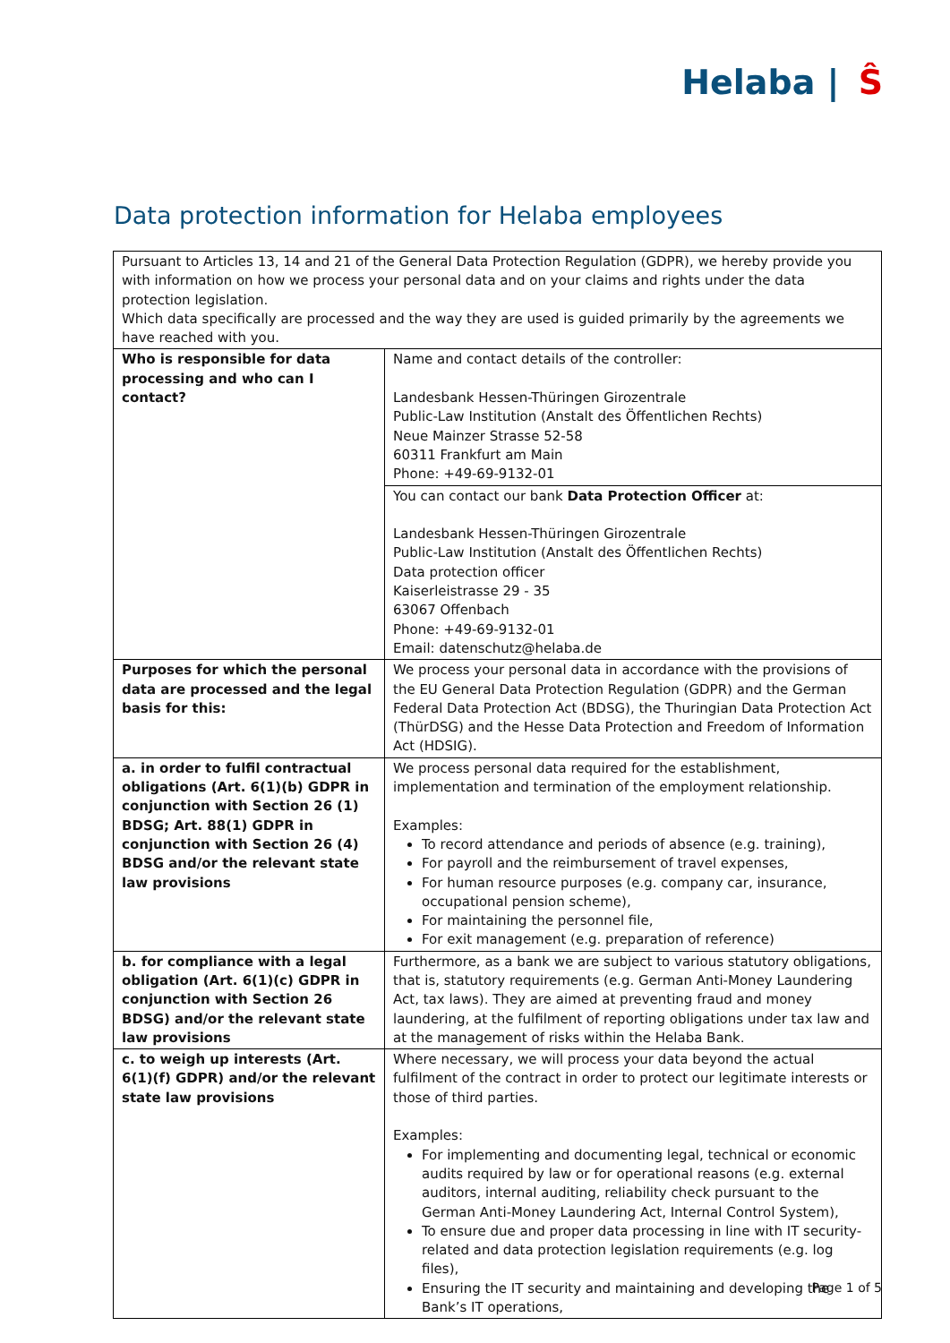Helaba | Ŝ
Data protection information for Helaba employees
| Pursuant to Articles 13, 14 and 21 of the General Data Protection Regulation (GDPR), we hereby provide you with information on how we process your personal data and on your claims and rights under the data protection legislation. Which data specifically are processed and the way they are used is guided primarily by the agreements we have reached with you. | |
| Who is responsible for data processing and who can I contact? | Name and contact details of the controller: Landesbank Hessen-Thüringen Girozentrale Public-Law Institution (Anstalt des Öffentlichen Rechts) Neue Mainzer Strasse 52-58 60311 Frankfurt am Main Phone: +49-69-9132-01 |
| | You can contact our bank Data Protection Officer at: Landesbank Hessen-Thüringen Girozentrale Public-Law Institution (Anstalt des Öffentlichen Rechts) Data protection officer Kaiserleistrasse 29 - 35 63067 Offenbach Phone: +49-69-9132-01 Email: datenschutz@helaba.de |
| Purposes for which the personal data are processed and the legal basis for this: | We process your personal data in accordance with the provisions of the EU General Data Protection Regulation (GDPR) and the German Federal Data Protection Act (BDSG), the Thuringian Data Protection Act (ThürDSG) and the Hesse Data Protection and Freedom of Information Act (HDSIG). |
| a. in order to fulfil contractual obligations (Art. 6(1)(b) GDPR in conjunction with Section 26 (1) BDSG; Art. 88(1) GDPR in conjunction with Section 26 (4) BDSG and/or the relevant state law provisions | We process personal data required for the establishment, implementation and termination of the employment relationship. Examples: To record attendance and periods of absence (e.g. training), For payroll and the reimbursement of travel expenses, For human resource purposes (e.g. company car, insurance, occupational pension scheme), For maintaining the personnel file, For exit management (e.g. preparation of reference) |
| b. for compliance with a legal obligation (Art. 6(1)(c) GDPR in conjunction with Section 26 BDSG) and/or the relevant state law provisions | Furthermore, as a bank we are subject to various statutory obligations, that is, statutory requirements (e.g. German Anti-Money Laundering Act, tax laws). They are aimed at preventing fraud and money laundering, at the fulfilment of reporting obligations under tax law and at the management of risks within the Helaba Bank. |
| c. to weigh up interests (Art. 6(1)(f) GDPR) and/or the relevant state law provisions | Where necessary, we will process your data beyond the actual fulfilment of the contract in order to protect our legitimate interests or those of third parties. Examples: For implementing and documenting legal, technical or economic audits required by law or for operational reasons (e.g. external auditors, internal auditing, reliability check pursuant to the German Anti-Money Laundering Act, Internal Control System), To ensure due and proper data processing in line with IT security-related and data protection legislation requirements (e.g. log files), Ensuring the IT security and maintaining and developing the Bank’s IT operations, |
Page 1 of 5